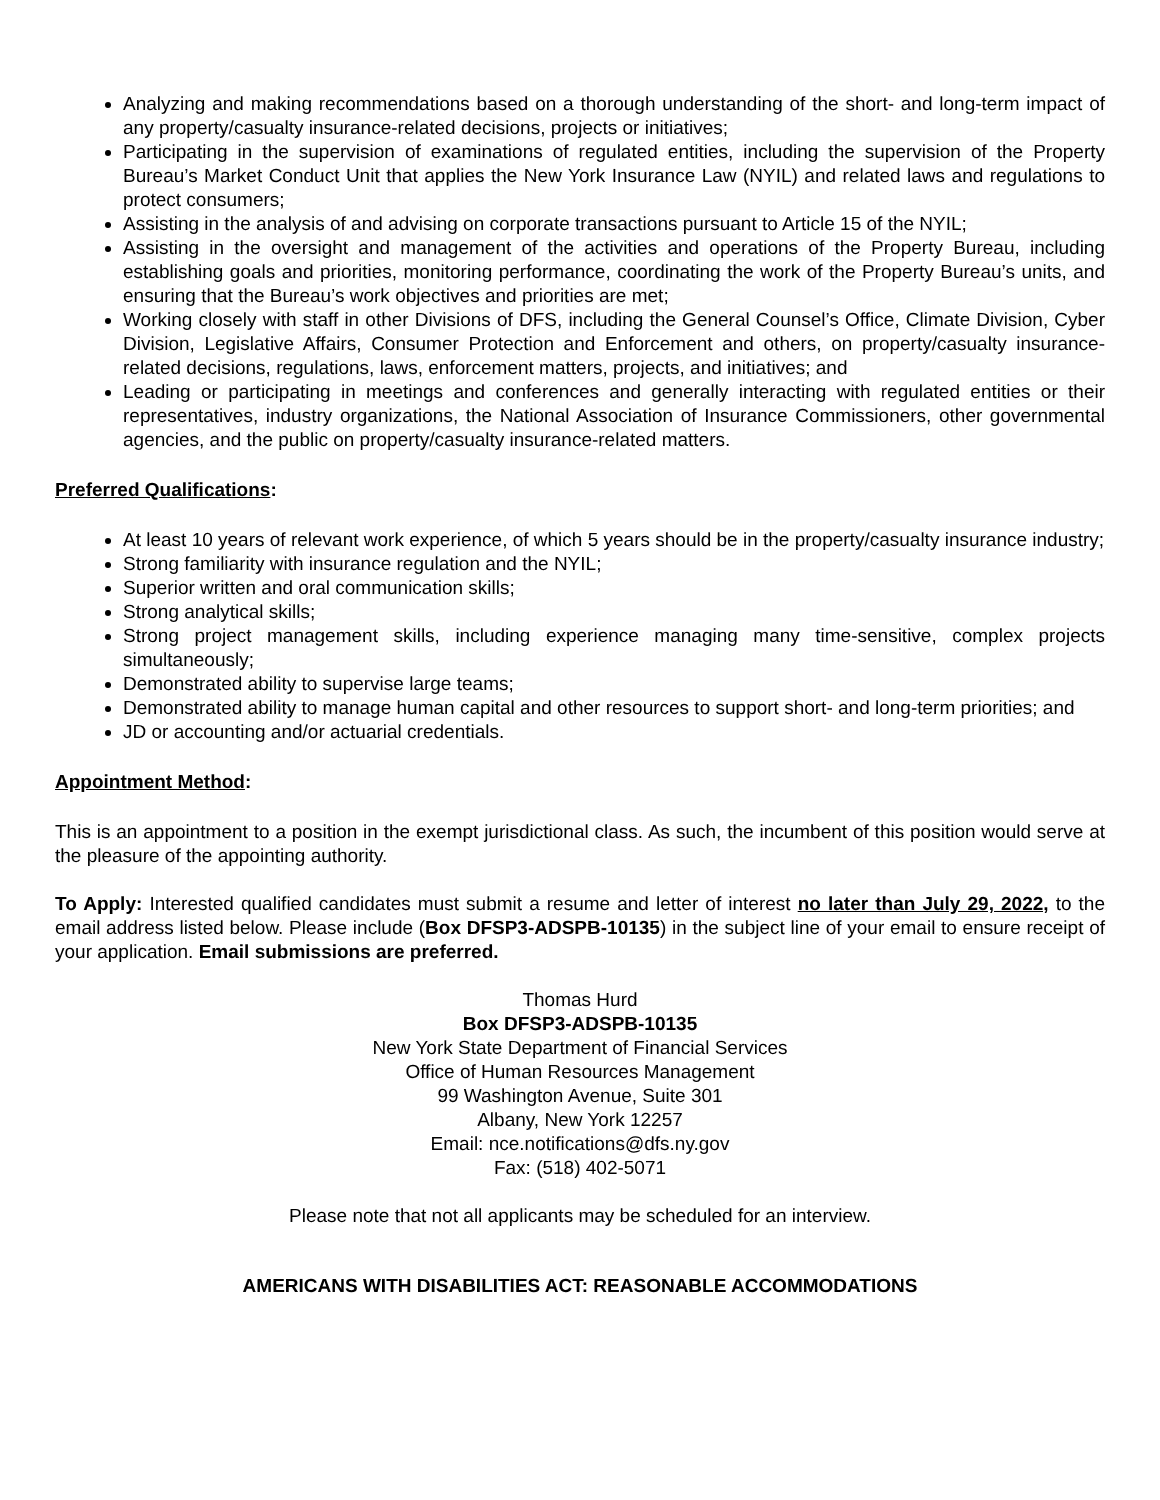Analyzing and making recommendations based on a thorough understanding of the short- and long-term impact of any property/casualty insurance-related decisions, projects or initiatives;
Participating in the supervision of examinations of regulated entities, including the supervision of the Property Bureau’s Market Conduct Unit that applies the New York Insurance Law (NYIL) and related laws and regulations to protect consumers;
Assisting in the analysis of and advising on corporate transactions pursuant to Article 15 of the NYIL;
Assisting in the oversight and management of the activities and operations of the Property Bureau, including establishing goals and priorities, monitoring performance, coordinating the work of the Property Bureau’s units, and ensuring that the Bureau’s work objectives and priorities are met;
Working closely with staff in other Divisions of DFS, including the General Counsel’s Office, Climate Division, Cyber Division, Legislative Affairs, Consumer Protection and Enforcement and others, on property/casualty insurance-related decisions, regulations, laws, enforcement matters, projects, and initiatives; and
Leading or participating in meetings and conferences and generally interacting with regulated entities or their representatives, industry organizations, the National Association of Insurance Commissioners, other governmental agencies, and the public on property/casualty insurance-related matters.
Preferred Qualifications:
At least 10 years of relevant work experience, of which 5 years should be in the property/casualty insurance industry;
Strong familiarity with insurance regulation and the NYIL;
Superior written and oral communication skills;
Strong analytical skills;
Strong project management skills, including experience managing many time-sensitive, complex projects simultaneously;
Demonstrated ability to supervise large teams;
Demonstrated ability to manage human capital and other resources to support short- and long-term priorities; and
JD or accounting and/or actuarial credentials.
Appointment Method:
This is an appointment to a position in the exempt jurisdictional class. As such, the incumbent of this position would serve at the pleasure of the appointing authority.
To Apply: Interested qualified candidates must submit a resume and letter of interest no later than July 29, 2022, to the email address listed below. Please include (Box DFSP3-ADSPB-10135) in the subject line of your email to ensure receipt of your application. Email submissions are preferred.
Thomas Hurd
Box DFSP3-ADSPB-10135
New York State Department of Financial Services
Office of Human Resources Management
99 Washington Avenue, Suite 301
Albany, New York 12257
Email: nce.notifications@dfs.ny.gov
Fax: (518) 402-5071
Please note that not all applicants may be scheduled for an interview.
AMERICANS WITH DISABILITIES ACT: REASONABLE ACCOMMODATIONS